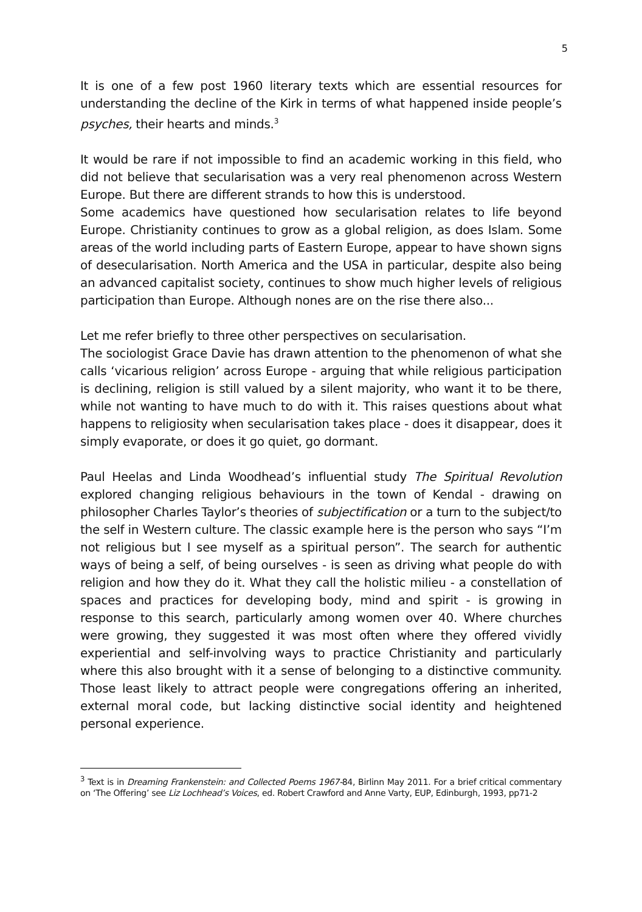5
It is one of a few post 1960 literary texts which are essential resources for understanding the decline of the Kirk in terms of what happened inside people’s psyches, their hearts and minds.<sup>3</sup>
It would be rare if not impossible to find an academic working in this field, who did not believe that secularisation was a very real phenomenon across Western Europe. But there are different strands to how this is understood.
Some academics have questioned how secularisation relates to life beyond Europe. Christianity continues to grow as a global religion, as does Islam. Some areas of the world including parts of Eastern Europe, appear to have shown signs of desecularisation. North America and the USA in particular, despite also being an advanced capitalist society, continues to show much higher levels of religious participation than Europe. Although nones are on the rise there also...
Let me refer briefly to three other perspectives on secularisation.
The sociologist Grace Davie has drawn attention to the phenomenon of what she calls ‘vicarious religion’ across Europe - arguing that while religious participation is declining, religion is still valued by a silent majority, who want it to be there, while not wanting to have much to do with it. This raises questions about what happens to religiosity when secularisation takes place - does it disappear, does it simply evaporate, or does it go quiet, go dormant.
Paul Heelas and Linda Woodhead’s influential study The Spiritual Revolution explored changing religious behaviours in the town of Kendal - drawing on philosopher Charles Taylor’s theories of subjectification or a turn to the subject/to the self in Western culture. The classic example here is the person who says “I’m not religious but I see myself as a spiritual person”. The search for authentic ways of being a self, of being ourselves - is seen as driving what people do with religion and how they do it. What they call the holistic milieu - a constellation of spaces and practices for developing body, mind and spirit - is growing in response to this search, particularly among women over 40. Where churches were growing, they suggested it was most often where they offered vividly experiential and self-involving ways to practice Christianity and particularly where this also brought with it a sense of belonging to a distinctive community. Those least likely to attract people were congregations offering an inherited, external moral code, but lacking distinctive social identity and heightened personal experience.
<sup>3</sup> Text is in Dreaming Frankenstein: and Collected Poems 1967-84, Birlinn May 2011. For a brief critical commentary on ‘The Offering’ see Liz Lochhead’s Voices, ed. Robert Crawford and Anne Varty, EUP, Edinburgh, 1993, pp71-2